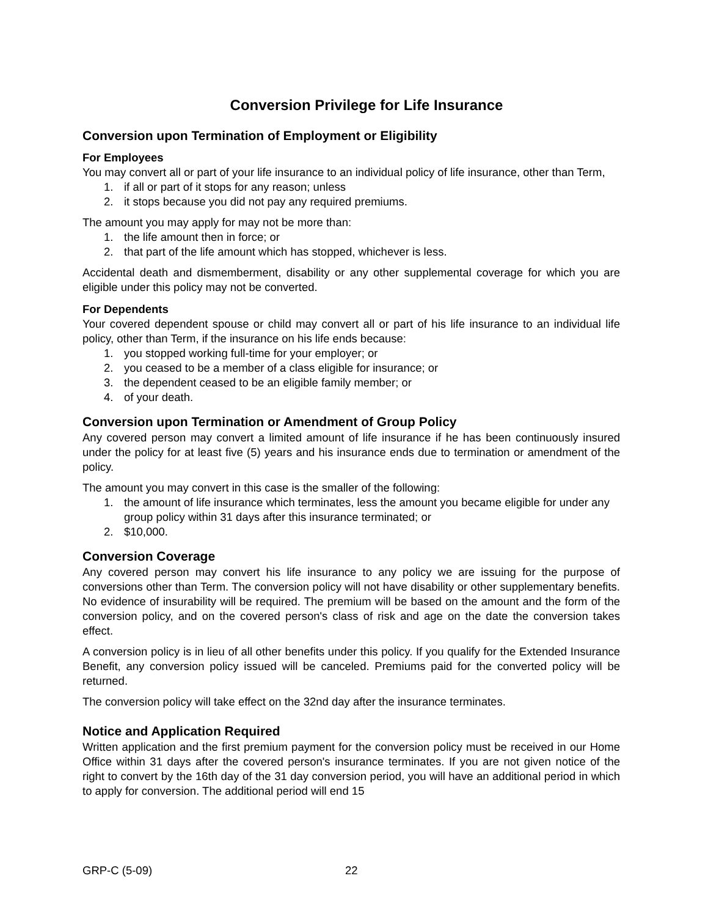Conversion Privilege for Life Insurance
Conversion upon Termination of Employment or Eligibility
For Employees
You may convert all or part of your life insurance to an individual policy of life insurance, other than Term,
1. if all or part of it stops for any reason; unless
2. it stops because you did not pay any required premiums.
The amount you may apply for may not be more than:
1. the life amount then in force; or
2. that part of the life amount which has stopped, whichever is less.
Accidental death and dismemberment, disability or any other supplemental coverage for which you are eligible under this policy may not be converted.
For Dependents
Your covered dependent spouse or child may convert all or part of his life insurance to an individual life policy, other than Term, if the insurance on his life ends because:
1. you stopped working full-time for your employer; or
2. you ceased to be a member of a class eligible for insurance; or
3. the dependent ceased to be an eligible family member; or
4. of your death.
Conversion upon Termination or Amendment of Group Policy
Any covered person may convert a limited amount of life insurance if he has been continuously insured under the policy for at least five (5) years and his insurance ends due to termination or amendment of the policy.
The amount you may convert in this case is the smaller of the following:
1. the amount of life insurance which terminates, less the amount you became eligible for under any group policy within 31 days after this insurance terminated; or
2. $10,000.
Conversion Coverage
Any covered person may convert his life insurance to any policy we are issuing for the purpose of conversions other than Term. The conversion policy will not have disability or other supplementary benefits. No evidence of insurability will be required. The premium will be based on the amount and the form of the conversion policy, and on the covered person's class of risk and age on the date the conversion takes effect.
A conversion policy is in lieu of all other benefits under this policy. If you qualify for the Extended Insurance Benefit, any conversion policy issued will be canceled. Premiums paid for the converted policy will be returned.
The conversion policy will take effect on the 32nd day after the insurance terminates.
Notice and Application Required
Written application and the first premium payment for the conversion policy must be received in our Home Office within 31 days after the covered person's insurance terminates. If you are not given notice of the right to convert by the 16th day of the 31 day conversion period, you will have an additional period in which to apply for conversion. The additional period will end 15
GRP-C (5-09) 22